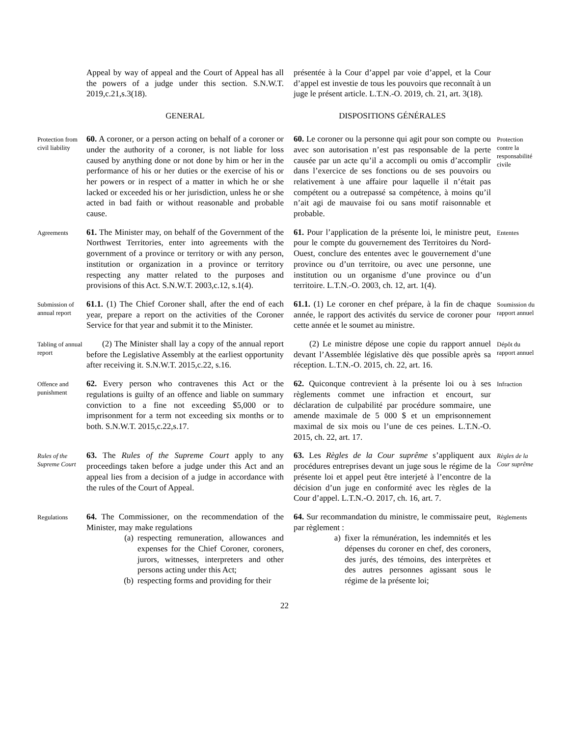Appeal by way of appeal and the Court of Appeal has all the powers of a judge under this section. S.N.W.T. 2019,c.21,s.3(18).
présentée à la Cour d’appel par voie d’appel, et la Cour d’appel est investie de tous les pouvoirs que reconnaît à un juge le présent article. L.T.N.-O. 2019, ch. 21, art. 3(18).
GENERAL
DISPOSITIONS GÉNÉRALES
Protection from civil liability
60. A coroner, or a person acting on behalf of a coroner or under the authority of a coroner, is not liable for loss caused by anything done or not done by him or her in the performance of his or her duties or the exercise of his or her powers or in respect of a matter in which he or she lacked or exceeded his or her jurisdiction, unless he or she acted in bad faith or without reasonable and probable cause.
60. Le coroner ou la personne qui agit pour son compte ou avec son autorisation n’est pas responsable de la perte causée par un acte qu’il a accompli ou omis d’accomplir dans l’exercice de ses fonctions ou de ses pouvoirs ou relativement à une affaire pour laquelle il n’était pas compétent ou a outrepassé sa compétence, à moins qu’il n’ait agi de mauvaise foi ou sans motif raisonnable et probable.
Protection contre la responsabilité civile
Agreements
61. The Minister may, on behalf of the Government of the Northwest Territories, enter into agreements with the government of a province or territory or with any person, institution or organization in a province or territory respecting any matter related to the purposes and provisions of this Act. S.N.W.T. 2003,c.12, s.1(4).
61. Pour l’application de la présente loi, le ministre peut, pour le compte du gouvernement des Territoires du Nord-Ouest, conclure des ententes avec le gouvernement d’une province ou d’un territoire, ou avec une personne, une institution ou un organisme d’une province ou d’un territoire. L.T.N.-O. 2003, ch. 12, art. 1(4).
Ententes
Submission of annual report
61.1. (1) The Chief Coroner shall, after the end of each year, prepare a report on the activities of the Coroner Service for that year and submit it to the Minister.
61.1. (1) Le coroner en chef prépare, à la fin de chaque année, le rapport des activités du service de coroner pour cette année et le soumet au ministre.
Soumission du rapport annuel
Tabling of annual report
(2) The Minister shall lay a copy of the annual report before the Legislative Assembly at the earliest opportunity after receiving it. S.N.W.T. 2015,c.22, s.16.
(2) Le ministre dépose une copie du rapport annuel devant l’Assemblée législative dès que possible après sa réception. L.T.N.-O. 2015, ch. 22, art. 16.
Dépôt du rapport annuel
Offence and punishment
62. Every person who contravenes this Act or the regulations is guilty of an offence and liable on summary conviction to a fine not exceeding $5,000 or to imprisonment for a term not exceeding six months or to both. S.N.W.T. 2015,c.22,s.17.
62. Quiconque contrevient à la présente loi ou à ses règlements commet une infraction et encourt, sur déclaration de culpabilité par procédure sommaire, une amende maximale de 5 000 $ et un emprisonnement maximal de six mois ou l’une de ces peines. L.T.N.-O. 2015, ch. 22, art. 17.
Infraction
Rules of the Supreme Court
63. The Rules of the Supreme Court apply to any proceedings taken before a judge under this Act and an appeal lies from a decision of a judge in accordance with the rules of the Court of Appeal.
63. Les Règles de la Cour suprême s’appliquent aux procédures entreprises devant un juge sous le régime de la présente loi et appel peut être interjeté à l’encontre de la décision d’un juge en conformité avec les règles de la Cour d’appel. L.T.N.-O. 2017, ch. 16, art. 7.
Règles de la Cour suprême
Regulations
64. The Commissioner, on the recommendation of the Minister, may make regulations
(a) respecting remuneration, allowances and expenses for the Chief Coroner, coroners, jurors, witnesses, interpreters and other persons acting under this Act;
(b) respecting forms and providing for their
64. Sur recommandation du ministre, le commissaire peut, par règlement :
a) fixer la rémunération, les indemnités et les dépenses du coroner en chef, des coroners, des jurés, des témoins, des interprètes et des autres personnes agissant sous le régime de la présente loi;
Règlements
22